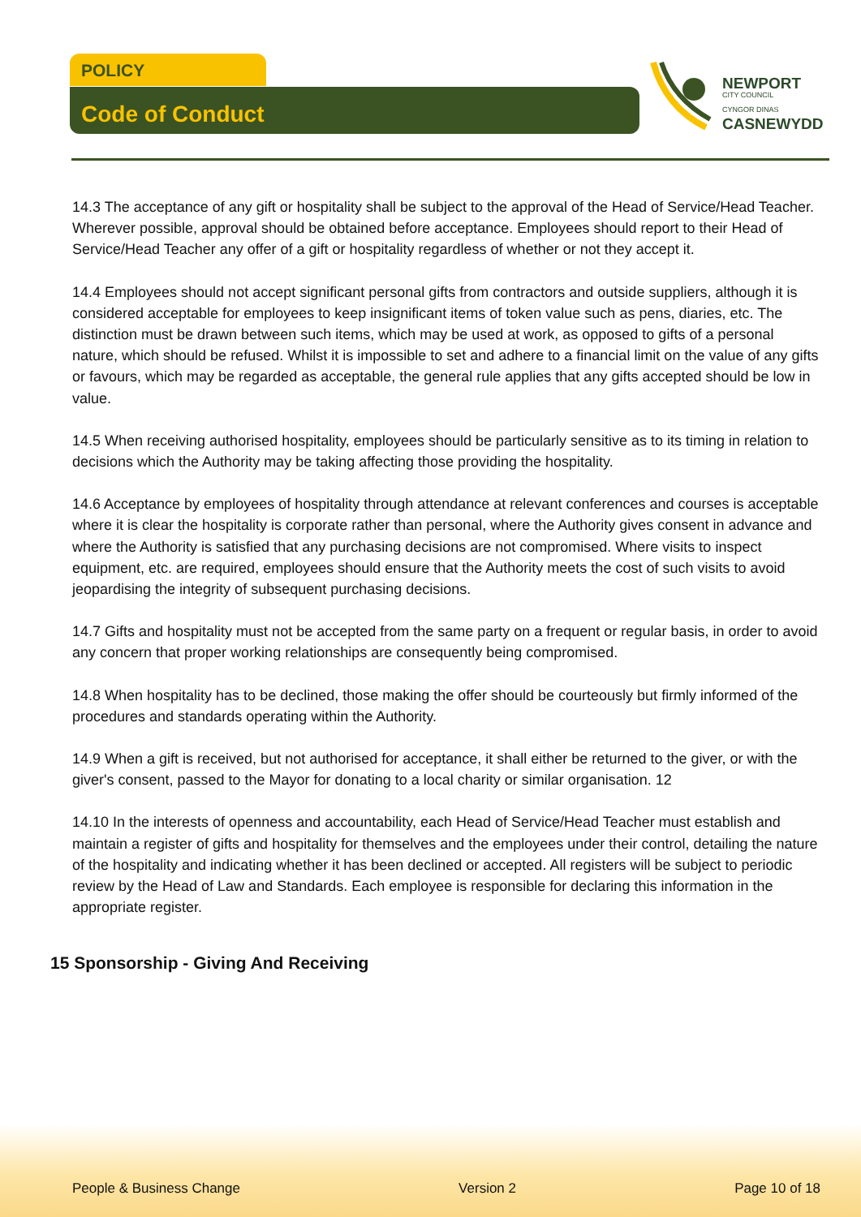POLICY
Code of Conduct
NEWPORT
CITY COUNCIL
CYNGOR DINAS
CASNEWYDD
14.3 The acceptance of any gift or hospitality shall be subject to the approval of the Head of Service/Head Teacher. Wherever possible, approval should be obtained before acceptance. Employees should report to their Head of Service/Head Teacher any offer of a gift or hospitality regardless of whether or not they accept it.
14.4 Employees should not accept significant personal gifts from contractors and outside suppliers, although it is considered acceptable for employees to keep insignificant items of token value such as pens, diaries, etc. The distinction must be drawn between such items, which may be used at work, as opposed to gifts of a personal nature, which should be refused. Whilst it is impossible to set and adhere to a financial limit on the value of any gifts or favours, which may be regarded as acceptable, the general rule applies that any gifts accepted should be low in value.
14.5 When receiving authorised hospitality, employees should be particularly sensitive as to its timing in relation to decisions which the Authority may be taking affecting those providing the hospitality.
14.6 Acceptance by employees of hospitality through attendance at relevant conferences and courses is acceptable where it is clear the hospitality is corporate rather than personal, where the Authority gives consent in advance and where the Authority is satisfied that any purchasing decisions are not compromised. Where visits to inspect equipment, etc. are required, employees should ensure that the Authority meets the cost of such visits to avoid jeopardising the integrity of subsequent purchasing decisions.
14.7 Gifts and hospitality must not be accepted from the same party on a frequent or regular basis, in order to avoid any concern that proper working relationships are consequently being compromised.
14.8 When hospitality has to be declined, those making the offer should be courteously but firmly informed of the procedures and standards operating within the Authority.
14.9 When a gift is received, but not authorised for acceptance, it shall either be returned to the giver, or with the giver's consent, passed to the Mayor for donating to a local charity or similar organisation. 12
14.10 In the interests of openness and accountability, each Head of Service/Head Teacher must establish and maintain a register of gifts and hospitality for themselves and the employees under their control, detailing the nature of the hospitality and indicating whether it has been declined or accepted. All registers will be subject to periodic review by the Head of Law and Standards. Each employee is responsible for declaring this information in the appropriate register.
15 Sponsorship - Giving And Receiving
People & Business Change Version 2 Page 10 of 18